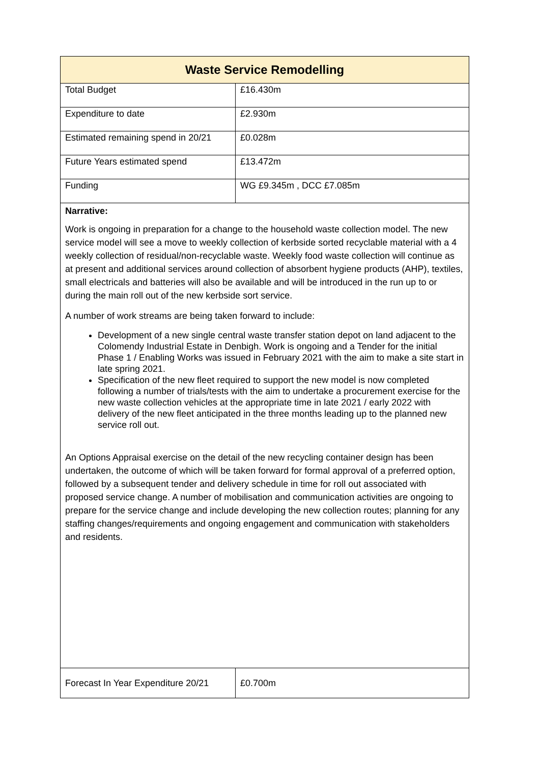| Waste Service Remodelling | |
| --- | --- |
| Total Budget | £16.430m |
| Expenditure to date | £2.930m |
| Estimated remaining spend in 20/21 | £0.028m |
| Future Years estimated spend | £13.472m |
| Funding | WG £9.345m , DCC £7.085m |
| Narrative: Work is ongoing in preparation for a change to the household waste collection model. The new service model will see a move to weekly collection of kerbside sorted recyclable material with a 4 weekly collection of residual/non-recyclable waste. Weekly food waste collection will continue as at present and additional services around collection of absorbent hygiene products (AHP), textiles, small electricals and batteries will also be available and will be introduced in the run up to or during the main roll out of the new kerbside sort service. A number of work streams are being taken forward to include: Development of a new single central waste transfer station depot on land adjacent to the Colomendy Industrial Estate in Denbigh. Work is ongoing and a Tender for the initial Phase 1 / Enabling Works was issued in February 2021 with the aim to make a site start in late spring 2021. Specification of the new fleet required to support the new model is now completed following a number of trials/tests with the aim to undertake a procurement exercise for the new waste collection vehicles at the appropriate time in late 2021 / early 2022 with delivery of the new fleet anticipated in the three months leading up to the planned new service roll out. An Options Appraisal exercise on the detail of the new recycling container design has been undertaken, the outcome of which will be taken forward for formal approval of a preferred option, followed by a subsequent tender and delivery schedule in time for roll out associated with proposed service change. A number of mobilisation and communication activities are ongoing to prepare for the service change and include developing the new collection routes; planning for any staffing changes/requirements and ongoing engagement and communication with stakeholders and residents. | |
| Forecast In Year Expenditure 20/21 | £0.700m |